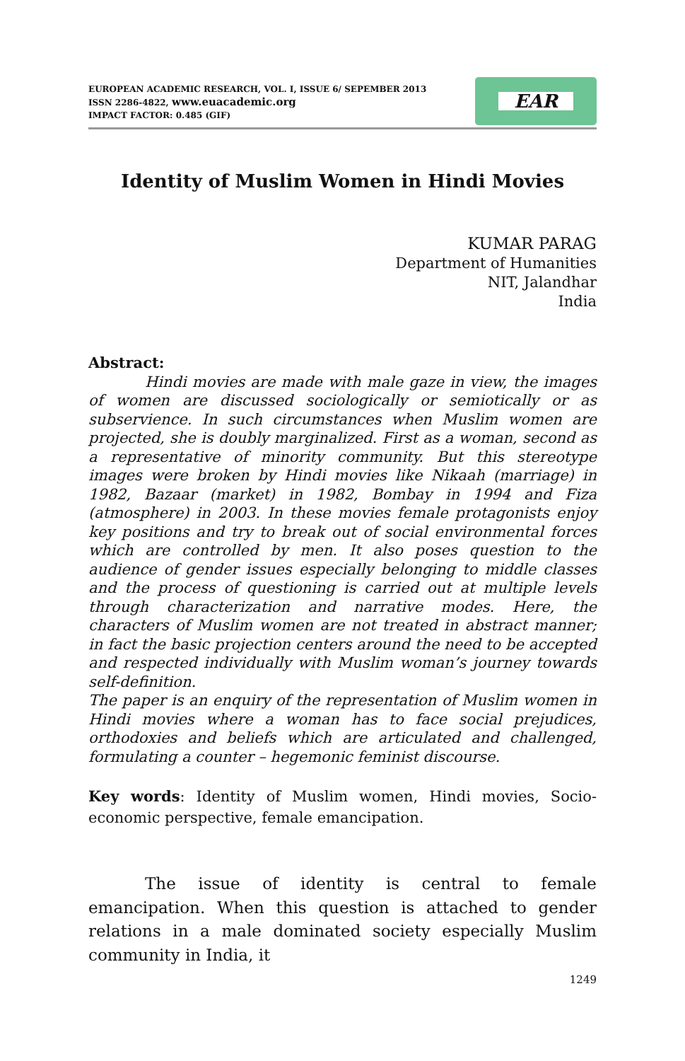EAR
EUROPEAN ACADEMIC RESEARCH, VOL. I, ISSUE 6/ SEPEMBER 2013
ISSN 2286-4822, www.euacademic.org
IMPACT FACTOR: 0.485 (GIF)
Identity of Muslim Women in Hindi Movies
KUMAR PARAG
Department of Humanities
NIT, Jalandhar
India
Abstract:
Hindi movies are made with male gaze in view, the images of women are discussed sociologically or semiotically or as subservience. In such circumstances when Muslim women are projected, she is doubly marginalized. First as a woman, second as a representative of minority community. But this stereotype images were broken by Hindi movies like Nikaah (marriage) in 1982, Bazaar (market) in 1982, Bombay in 1994 and Fiza (atmosphere) in 2003. In these movies female protagonists enjoy key positions and try to break out of social environmental forces which are controlled by men. It also poses question to the audience of gender issues especially belonging to middle classes and the process of questioning is carried out at multiple levels through characterization and narrative modes. Here, the characters of Muslim women are not treated in abstract manner; in fact the basic projection centers around the need to be accepted and respected individually with Muslim woman’s journey towards self-definition.
The paper is an enquiry of the representation of Muslim women in Hindi movies where a woman has to face social prejudices, orthodoxies and beliefs which are articulated and challenged, formulating a counter – hegemonic feminist discourse.
Key words: Identity of Muslim women, Hindi movies, Socio-economic perspective, female emancipation.
The issue of identity is central to female emancipation. When this question is attached to gender relations in a male dominated society especially Muslim community in India, it
1249